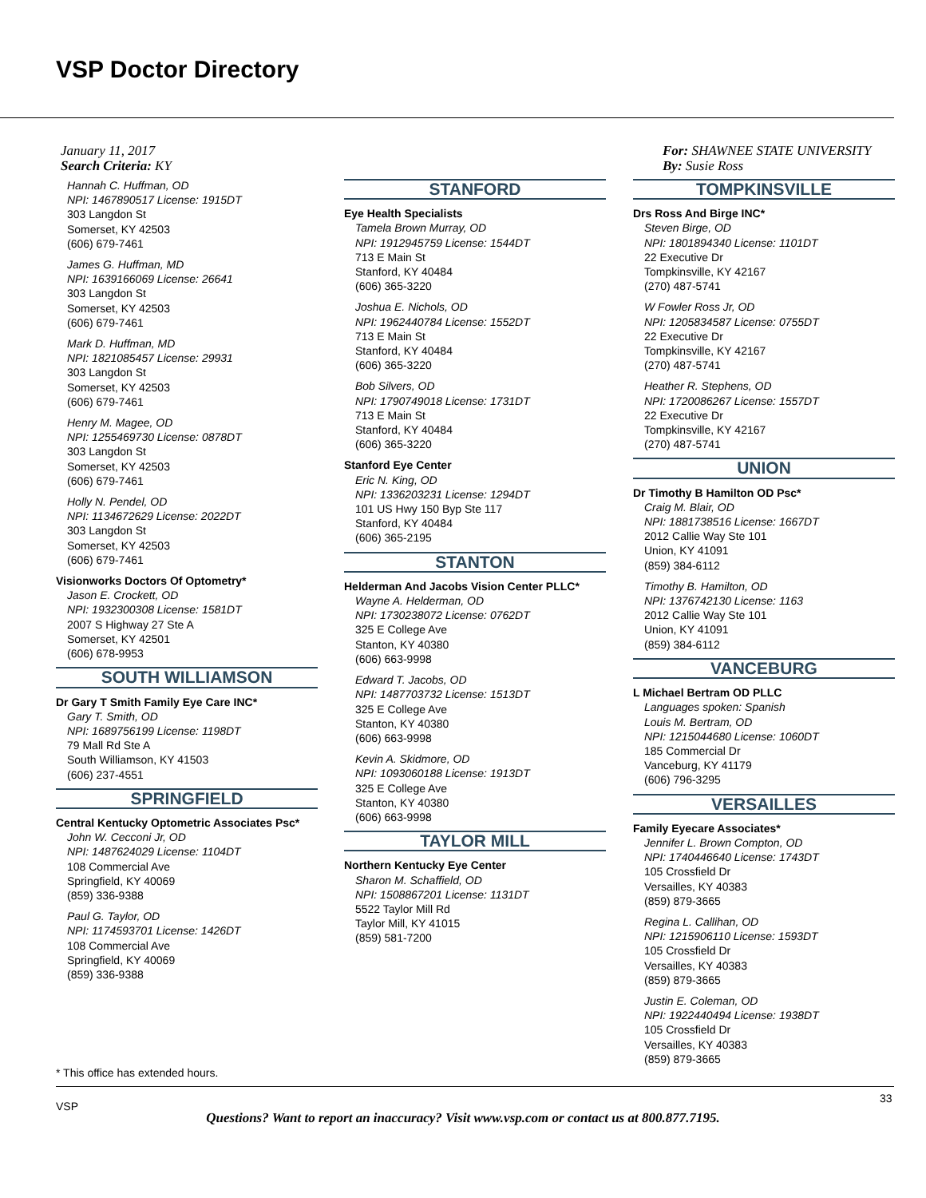VSP Doctor Directory
January 11, 2017
Search Criteria: KY
For: SHAWNEE STATE UNIVERSITY
By: Susie Ross
Hannah C. Huffman, OD
NPI: 1467890517 License: 1915DT
303 Langdon St
Somerset, KY 42503
(606) 679-7461
James G. Huffman, MD
NPI: 1639166069 License: 26641
303 Langdon St
Somerset, KY 42503
(606) 679-7461
Mark D. Huffman, MD
NPI: 1821085457 License: 29931
303 Langdon St
Somerset, KY 42503
(606) 679-7461
Henry M. Magee, OD
NPI: 1255469730 License: 0878DT
303 Langdon St
Somerset, KY 42503
(606) 679-7461
Holly N. Pendel, OD
NPI: 1134672629 License: 2022DT
303 Langdon St
Somerset, KY 42503
(606) 679-7461
Visionworks Doctors Of Optometry*
Jason E. Crockett, OD
NPI: 1932300308 License: 1581DT
2007 S Highway 27 Ste A
Somerset, KY 42501
(606) 678-9953
SOUTH WILLIAMSON
Dr Gary T Smith Family Eye Care INC*
Gary T. Smith, OD
NPI: 1689756199 License: 1198DT
79 Mall Rd Ste A
South Williamson, KY 41503
(606) 237-4551
SPRINGFIELD
Central Kentucky Optometric Associates Psc*
John W. Cecconi Jr, OD
NPI: 1487624029 License: 1104DT
108 Commercial Ave
Springfield, KY 40069
(859) 336-9388
Paul G. Taylor, OD
NPI: 1174593701 License: 1426DT
108 Commercial Ave
Springfield, KY 40069
(859) 336-9388
STANFORD
Eye Health Specialists
Tamela Brown Murray, OD
NPI: 1912945759 License: 1544DT
713 E Main St
Stanford, KY 40484
(606) 365-3220
Joshua E. Nichols, OD
NPI: 1962440784 License: 1552DT
713 E Main St
Stanford, KY 40484
(606) 365-3220
Bob Silvers, OD
NPI: 1790749018 License: 1731DT
713 E Main St
Stanford, KY 40484
(606) 365-3220
Stanford Eye Center
Eric N. King, OD
NPI: 1336203231 License: 1294DT
101 US Hwy 150 Byp Ste 117
Stanford, KY 40484
(606) 365-2195
STANTON
Helderman And Jacobs Vision Center PLLC*
Wayne A. Helderman, OD
NPI: 1730238072 License: 0762DT
325 E College Ave
Stanton, KY 40380
(606) 663-9998
Edward T. Jacobs, OD
NPI: 1487703732 License: 1513DT
325 E College Ave
Stanton, KY 40380
(606) 663-9998
Kevin A. Skidmore, OD
NPI: 1093060188 License: 1913DT
325 E College Ave
Stanton, KY 40380
(606) 663-9998
TAYLOR MILL
Northern Kentucky Eye Center
Sharon M. Schaffield, OD
NPI: 1508867201 License: 1131DT
5522 Taylor Mill Rd
Taylor Mill, KY 41015
(859) 581-7200
TOMPKINSVILLE
Drs Ross And Birge INC*
Steven Birge, OD
NPI: 1801894340 License: 1101DT
22 Executive Dr
Tompkinsville, KY 42167
(270) 487-5741
W Fowler Ross Jr, OD
NPI: 1205834587 License: 0755DT
22 Executive Dr
Tompkinsville, KY 42167
(270) 487-5741
Heather R. Stephens, OD
NPI: 1720086267 License: 1557DT
22 Executive Dr
Tompkinsville, KY 42167
(270) 487-5741
UNION
Dr Timothy B Hamilton OD Psc*
Craig M. Blair, OD
NPI: 1881738516 License: 1667DT
2012 Callie Way Ste 101
Union, KY 41091
(859) 384-6112
Timothy B. Hamilton, OD
NPI: 1376742130 License: 1163
2012 Callie Way Ste 101
Union, KY 41091
(859) 384-6112
VANCEBURG
L Michael Bertram OD PLLC
Languages spoken: Spanish
Louis M. Bertram, OD
NPI: 1215044680 License: 1060DT
185 Commercial Dr
Vanceburg, KY 41179
(606) 796-3295
VERSAILLES
Family Eyecare Associates*
Jennifer L. Brown Compton, OD
NPI: 1740446640 License: 1743DT
105 Crossfield Dr
Versailles, KY 40383
(859) 879-3665
Regina L. Callihan, OD
NPI: 1215906110 License: 1593DT
105 Crossfield Dr
Versailles, KY 40383
(859) 879-3665
Justin E. Coleman, OD
NPI: 1922440494 License: 1938DT
105 Crossfield Dr
Versailles, KY 40383
(859) 879-3665
* This office has extended hours.
VSP
33
Questions? Want to report an inaccuracy? Visit www.vsp.com or contact us at 800.877.7195.